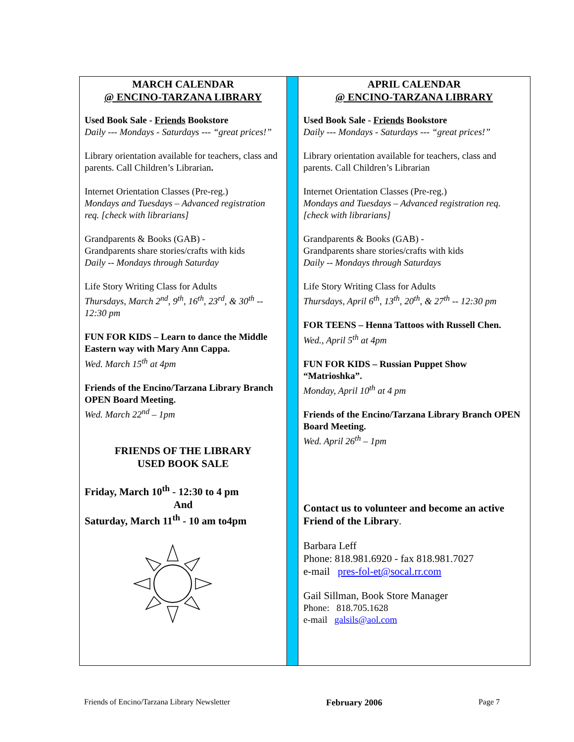MARCH CALENDAR
@ ENCINO-TARZANA LIBRARY
Used Book Sale - Friends Bookstore
Daily --- Mondays - Saturdays --- “great prices!”
Library orientation available for teachers, class and parents. Call Children’s Librarian.
Internet Orientation Classes (Pre-reg.)
Mondays and Tuesdays – Advanced registration req. [check with librarians]
Grandparents & Books (GAB) -
Grandparents share stories/crafts with kids
Daily -- Mondays through Saturday
Life Story Writing Class for Adults
Thursdays, March 2<sup>nd</sup>, 9<sup>th</sup>, 16<sup>th</sup>, 23<sup>rd</sup>, & 30<sup>th</sup> -- 12:30 pm
FUN FOR KIDS – Learn to dance the Middle Eastern way with Mary Ann Cappa.
Wed. March 15<sup>th</sup> at 4pm
Friends of the Encino/Tarzana Library Branch OPEN Board Meeting.
Wed. March 22<sup>nd</sup> – 1pm
FRIENDS OF THE LIBRARY
USED BOOK SALE
Friday, March 10<sup>th</sup> - 12:30 to 4 pm
And
Saturday, March 11<sup>th</sup> - 10 am to4pm
APRIL CALENDAR
@ ENCINO-TARZANA LIBRARY
Used Book Sale - Friends Bookstore
Daily --- Mondays - Saturdays --- “great prices!”
Library orientation available for teachers, class and parents. Call Children’s Librarian
Internet Orientation Classes (Pre-reg.)
Mondays and Tuesdays – Advanced registration req. [check with librarians]
Grandparents & Books (GAB) -
Grandparents share stories/crafts with kids
Daily -- Mondays through Saturdays
Life Story Writing Class for Adults
Thursdays, April 6<sup>th</sup>, 13<sup>th</sup>, 20<sup>th</sup>, & 27<sup>th</sup> -- 12:30 pm
FOR TEENS – Henna Tattoos with Russell Chen.
Wed., April 5<sup>th</sup> at 4pm
FUN FOR KIDS – Russian Puppet Show “Matrioshka”.
Monday, April 10<sup>th</sup> at 4 pm
Friends of the Encino/Tarzana Library Branch OPEN Board Meeting.
Wed. April 26<sup>th</sup> – 1pm
Contact us to volunteer and become an active Friend of the Library.
Barbara Leff
Phone: 818.981.6920 - fax 818.981.7027
e-mail pres-fol-et@socal.rr.com
Gail Sillman, Book Store Manager
Phone: 818.705.1628
e-mail galsils@aol.com
Friends of Encino/Tarzana Library Newsletter February 2006 Page 7